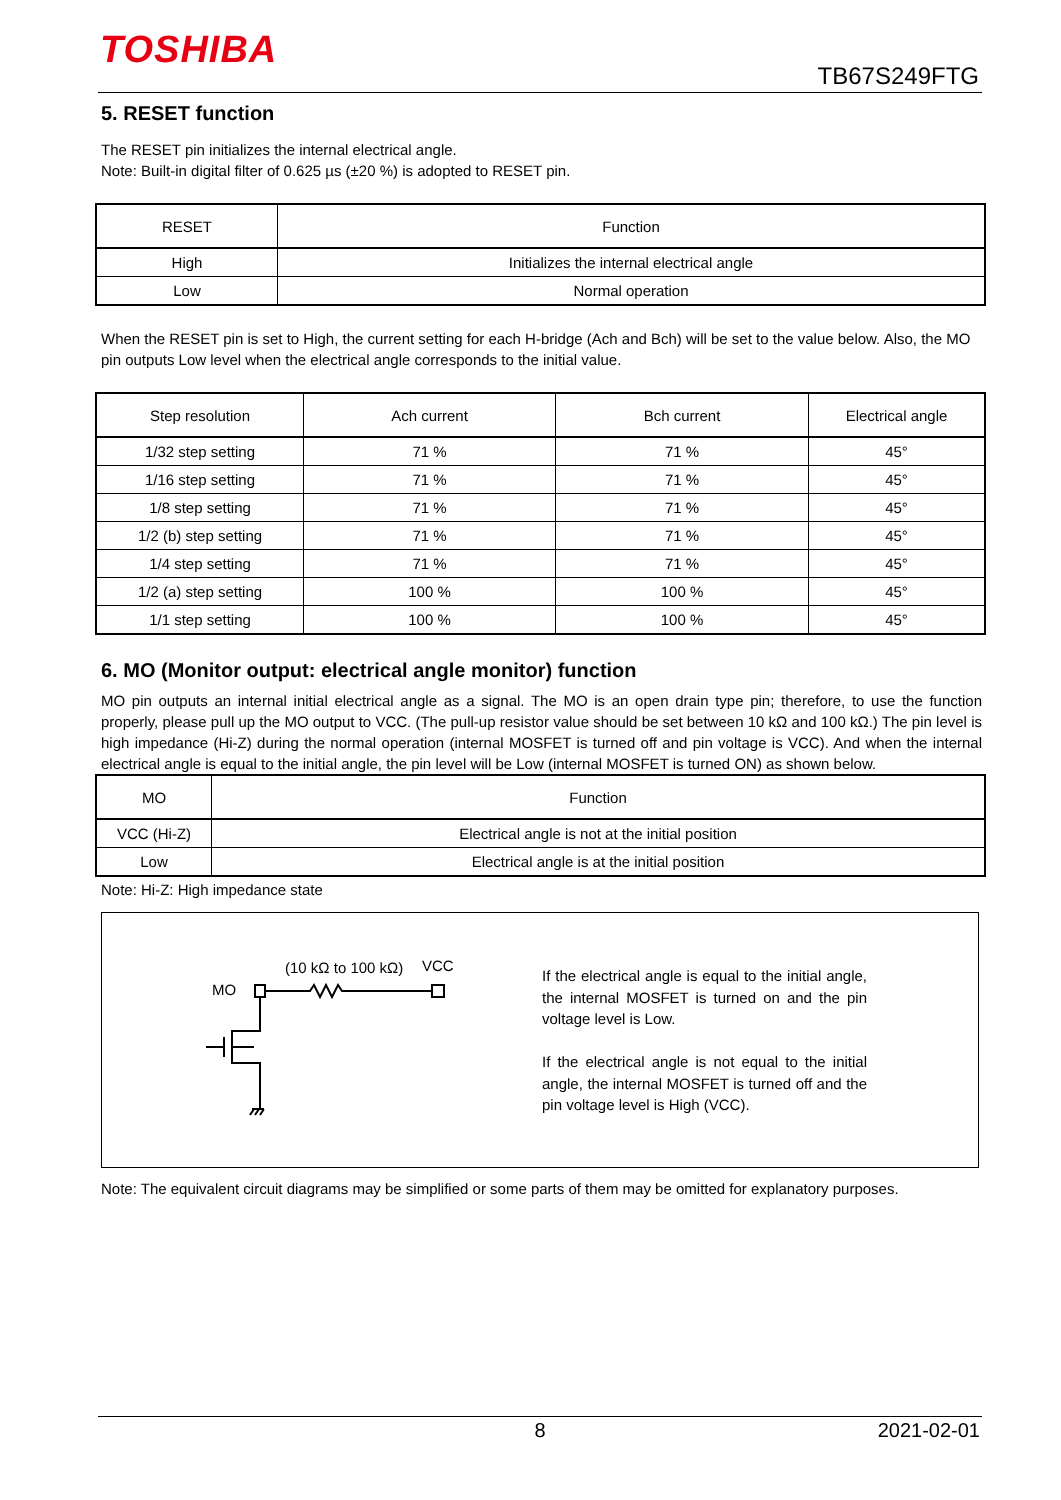TOSHIBA
TB67S249FTG
5. RESET function
The RESET pin initializes the internal electrical angle.
Note: Built-in digital filter of 0.625 µs (±20 %) is adopted to RESET pin.
| RESET | Function |
| --- | --- |
| High | Initializes the internal electrical angle |
| Low | Normal operation |
When the RESET pin is set to High, the current setting for each H-bridge (Ach and Bch) will be set to the value below. Also, the MO pin outputs Low level when the electrical angle corresponds to the initial value.
| Step resolution | Ach current | Bch current | Electrical angle |
| --- | --- | --- | --- |
| 1/32 step setting | 71 % | 71 % | 45° |
| 1/16 step setting | 71 % | 71 % | 45° |
| 1/8 step setting | 71 % | 71 % | 45° |
| 1/2 (b) step setting | 71 % | 71 % | 45° |
| 1/4 step setting | 71 % | 71 % | 45° |
| 1/2 (a) step setting | 100 % | 100 % | 45° |
| 1/1 step setting | 100 % | 100 % | 45° |
6. MO (Monitor output: electrical angle monitor) function
MO pin outputs an internal initial electrical angle as a signal. The MO is an open drain type pin; therefore, to use the function properly, please pull up the MO output to VCC. (The pull-up resistor value should be set between 10 kΩ and 100 kΩ.) The pin level is high impedance (Hi-Z) during the normal operation (internal MOSFET is turned off and pin voltage is VCC). And when the internal electrical angle is equal to the initial angle, the pin level will be Low (internal MOSFET is turned ON) as shown below.
| MO | Function |
| --- | --- |
| VCC (Hi-Z) | Electrical angle is not at the initial position |
| Low | Electrical angle is at the initial position |
Note: Hi-Z: High impedance state
MO
(10 kΩ to 100 kΩ) VCC
If the electrical angle is equal to the initial angle, the internal MOSFET is turned on and the pin voltage level is Low.
If the electrical angle is not equal to the initial angle, the internal MOSFET is turned off and the pin voltage level is High (VCC).
Note: The equivalent circuit diagrams may be simplified or some parts of them may be omitted for explanatory purposes.
8 2021-02-01